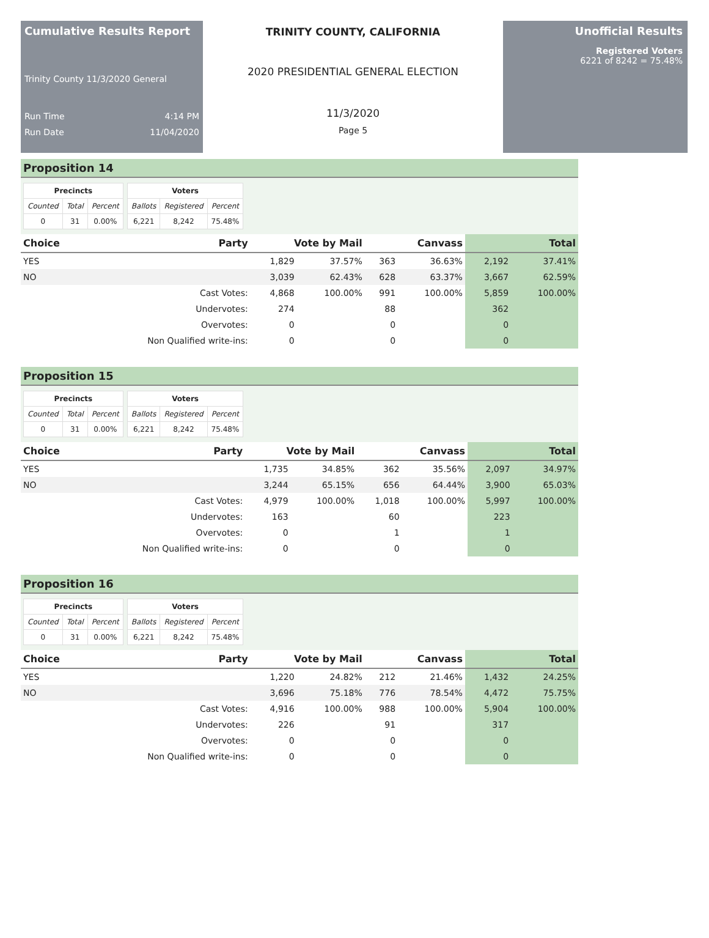Cumulative Results Report
Trinity County 11/3/2020 General
Run Time 4:14 PM
Run Date 11/04/2020
TRINITY COUNTY, CALIFORNIA
2020 PRESIDENTIAL GENERAL ELECTION
11/3/2020
Page 5
Unofficial Results
Registered Voters
6221 of 8242 = 75.48%
Proposition 14
| Precincts | | |
| --- | --- | --- |
| Counted | Total | Percent |
| 0 | 31 | 0.00% |
| Voters | | |
| --- | --- | --- |
| Ballots | Registered | Percent |
| 6,221 | 8,242 | 75.48% |
| Choice | Party | Vote by Mail | | Canvass | | Total | |
| --- | --- | --- | --- | --- | --- | --- | --- |
| YES | | 1,829 | 37.57% | 363 | 36.63% | 2,192 | 37.41% |
| NO | | 3,039 | 62.43% | 628 | 63.37% | 3,667 | 62.59% |
| | Cast Votes: | 4,868 | 100.00% | 991 | 100.00% | 5,859 | 100.00% |
| | Undervotes: | 274 | | 88 | | 362 | |
| | Overvotes: | 0 | | 0 | | 0 | |
| | Non Qualified write-ins: | 0 | | 0 | | 0 | |
Proposition 15
| Precincts | | |
| --- | --- | --- |
| Counted | Total | Percent |
| 0 | 31 | 0.00% |
| Voters | | |
| --- | --- | --- |
| Ballots | Registered | Percent |
| 6,221 | 8,242 | 75.48% |
| Choice | Party | Vote by Mail | | Canvass | | Total | |
| --- | --- | --- | --- | --- | --- | --- | --- |
| YES | | 1,735 | 34.85% | 362 | 35.56% | 2,097 | 34.97% |
| NO | | 3,244 | 65.15% | 656 | 64.44% | 3,900 | 65.03% |
| | Cast Votes: | 4,979 | 100.00% | 1,018 | 100.00% | 5,997 | 100.00% |
| | Undervotes: | 163 | | 60 | | 223 | |
| | Overvotes: | 0 | | 1 | | 1 | |
| | Non Qualified write-ins: | 0 | | 0 | | 0 | |
Proposition 16
| Precincts | | |
| --- | --- | --- |
| Counted | Total | Percent |
| 0 | 31 | 0.00% |
| Voters | | |
| --- | --- | --- |
| Ballots | Registered | Percent |
| 6,221 | 8,242 | 75.48% |
| Choice | Party | Vote by Mail | | Canvass | | Total | |
| --- | --- | --- | --- | --- | --- | --- | --- |
| YES | | 1,220 | 24.82% | 212 | 21.46% | 1,432 | 24.25% |
| NO | | 3,696 | 75.18% | 776 | 78.54% | 4,472 | 75.75% |
| | Cast Votes: | 4,916 | 100.00% | 988 | 100.00% | 5,904 | 100.00% |
| | Undervotes: | 226 | | 91 | | 317 | |
| | Overvotes: | 0 | | 0 | | 0 | |
| | Non Qualified write-ins: | 0 | | 0 | | 0 | |